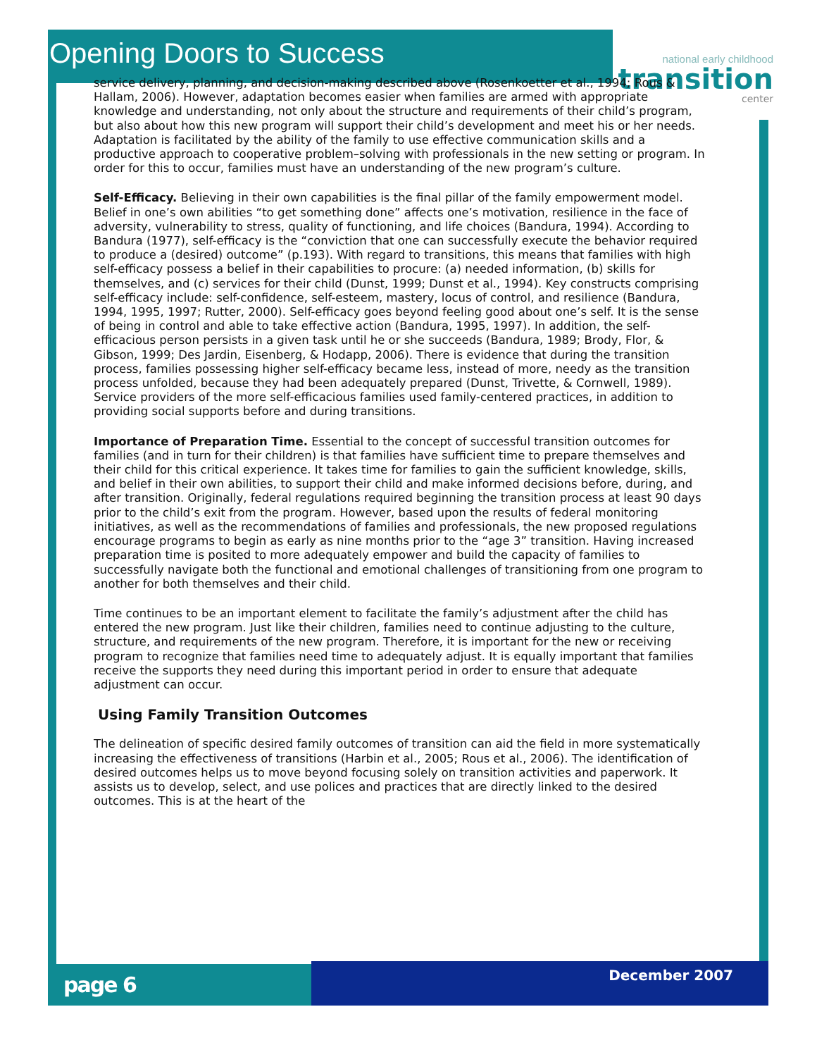Opening Doors to Success
national early childhood
transition
center
service delivery, planning, and decision-making described above (Rosenkoetter et al., 1994; Rous & Hallam, 2006). However, adaptation becomes easier when families are armed with appropriate knowledge and understanding, not only about the structure and requirements of their child’s program, but also about how this new program will support their child’s development and meet his or her needs. Adaptation is facilitated by the ability of the family to use effective communication skills and a productive approach to cooperative problem–solving with professionals in the new setting or program. In order for this to occur, families must have an understanding of the new program’s culture.
Self-Efficacy. Believing in their own capabilities is the final pillar of the family empowerment model. Belief in one’s own abilities “to get something done” affects one’s motivation, resilience in the face of adversity, vulnerability to stress, quality of functioning, and life choices (Bandura, 1994). According to Bandura (1977), self-efficacy is the “conviction that one can successfully execute the behavior required to produce a (desired) outcome” (p.193). With regard to transitions, this means that families with high self-efficacy possess a belief in their capabilities to procure: (a) needed information, (b) skills for themselves, and (c) services for their child (Dunst, 1999; Dunst et al., 1994). Key constructs comprising self-efficacy include: self-confidence, self-esteem, mastery, locus of control, and resilience (Bandura, 1994, 1995, 1997; Rutter, 2000). Self-efficacy goes beyond feeling good about one’s self. It is the sense of being in control and able to take effective action (Bandura, 1995, 1997). In addition, the self-efficacious person persists in a given task until he or she succeeds (Bandura, 1989; Brody, Flor, & Gibson, 1999; Des Jardin, Eisenberg, & Hodapp, 2006). There is evidence that during the transition process, families possessing higher self-efficacy became less, instead of more, needy as the transition process unfolded, because they had been adequately prepared (Dunst, Trivette, & Cornwell, 1989). Service providers of the more self-efficacious families used family-centered practices, in addition to providing social supports before and during transitions.
Importance of Preparation Time. Essential to the concept of successful transition outcomes for families (and in turn for their children) is that families have sufficient time to prepare themselves and their child for this critical experience. It takes time for families to gain the sufficient knowledge, skills, and belief in their own abilities, to support their child and make informed decisions before, during, and after transition. Originally, federal regulations required beginning the transition process at least 90 days prior to the child’s exit from the program. However, based upon the results of federal monitoring initiatives, as well as the recommendations of families and professionals, the new proposed regulations encourage programs to begin as early as nine months prior to the “age 3” transition. Having increased preparation time is posited to more adequately empower and build the capacity of families to successfully navigate both the functional and emotional challenges of transitioning from one program to another for both themselves and their child.
Time continues to be an important element to facilitate the family’s adjustment after the child has entered the new program. Just like their children, families need to continue adjusting to the culture, structure, and requirements of the new program. Therefore, it is important for the new or receiving program to recognize that families need time to adequately adjust. It is equally important that families receive the supports they need during this important period in order to ensure that adequate adjustment can occur.
Using Family Transition Outcomes
The delineation of specific desired family outcomes of transition can aid the field in more systematically increasing the effectiveness of transitions (Harbin et al., 2005; Rous et al., 2006). The identification of desired outcomes helps us to move beyond focusing solely on transition activities and paperwork. It assists us to develop, select, and use polices and practices that are directly linked to the desired outcomes. This is at the heart of the
page 6
December 2007